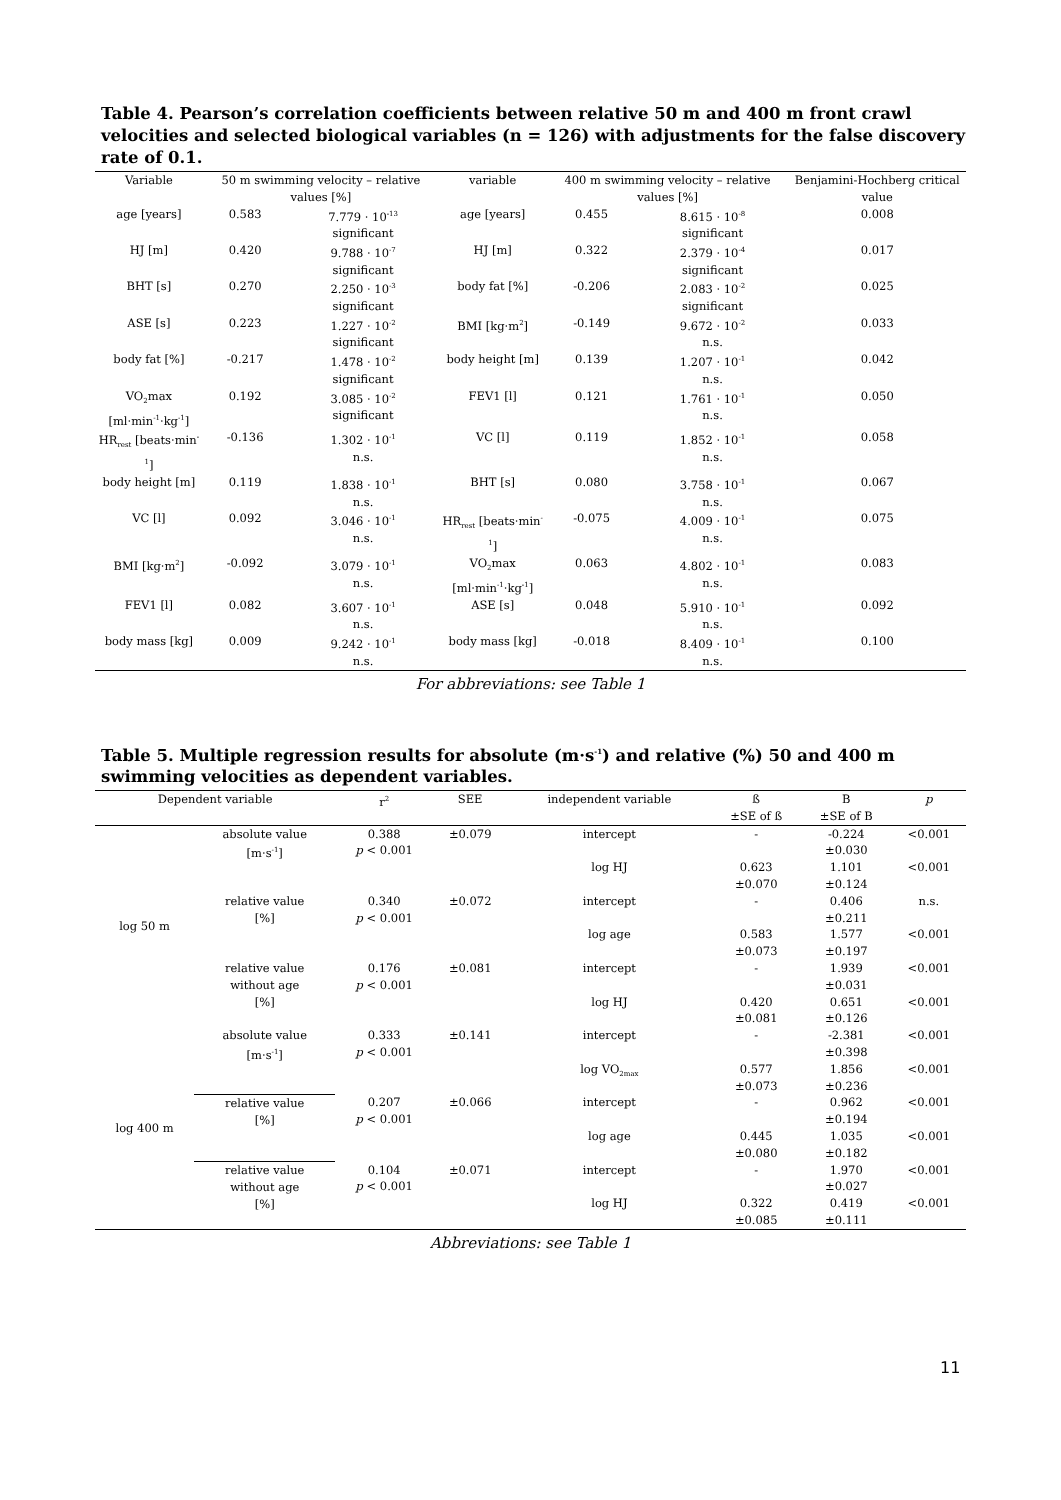Table 4. Pearson’s correlation coefficients between relative 50 m and 400 m front crawl velocities and selected biological variables (n = 126) with adjustments for the false discovery rate of 0.1.
| Variable | 50 m swimming velocity – relative values [%] | | variable | 400 m swimming velocity – relative values [%] | | Benjamini-Hochberg critical value |
| --- | --- | --- | --- | --- | --- | --- |
| age [years] | 0.583 | 7.779 · 10<sup>-13</sup> significant | age [years] | 0.455 | 8.615 · 10<sup>-8</sup> significant | 0.008 |
| HJ [m] | 0.420 | 9.788 · 10<sup>-7</sup> significant | HJ [m] | 0.322 | 2.379 · 10<sup>-4</sup> significant | 0.017 |
| BHT [s] | 0.270 | 2.250 · 10<sup>-3</sup> significant | body fat [%] | -0.206 | 2.083 · 10<sup>-2</sup> significant | 0.025 |
| ASE [s] | 0.223 | 1.227 · 10<sup>-2</sup> significant | BMI [kg·m<sup>2</sup>] | -0.149 | 9.672 · 10<sup>-2</sup> n.s. | 0.033 |
| body fat [%] | -0.217 | 1.478 · 10<sup>-2</sup> significant | body height [m] | 0.139 | 1.207 · 10<sup>-1</sup> n.s. | 0.042 |
| VO<sub>2</sub>max [ml·min<sup>-1</sup>·kg<sup>-1</sup>] | 0.192 | 3.085 · 10<sup>-2</sup> significant | FEV1 [l] | 0.121 | 1.761 · 10<sup>-1</sup> n.s. | 0.050 |
| HR<sub>rest</sub> [beats·min<sup>-1</sup>] | -0.136 | 1.302 · 10<sup>-1</sup> n.s. | VC [l] | 0.119 | 1.852 · 10<sup>-1</sup> n.s. | 0.058 |
| body height [m] | 0.119 | 1.838 · 10<sup>-1</sup> n.s. | BHT [s] | 0.080 | 3.758 · 10<sup>-1</sup> n.s. | 0.067 |
| VC [l] | 0.092 | 3.046 · 10<sup>-1</sup> n.s. | HR<sub>rest</sub> [beats·min<sup>-1</sup>] | -0.075 | 4.009 · 10<sup>-1</sup> n.s. | 0.075 |
| BMI [kg·m<sup>2</sup>] | -0.092 | 3.079 · 10<sup>-1</sup> n.s. | VO<sub>2</sub>max [ml·min<sup>-1</sup>·kg<sup>-1</sup>] | 0.063 | 4.802 · 10<sup>-1</sup> n.s. | 0.083 |
| FEV1 [l] | 0.082 | 3.607 · 10<sup>-1</sup> n.s. | ASE [s] | 0.048 | 5.910 · 10<sup>-1</sup> n.s. | 0.092 |
| body mass [kg] | 0.009 | 9.242 · 10<sup>-1</sup> n.s. | body mass [kg] | -0.018 | 8.409 · 10<sup>-1</sup> n.s. | 0.100 |
For abbreviations: see Table 1
Table 5. Multiple regression results for absolute (m·s<sup>-1</sup>) and relative (%) 50 and 400 m swimming velocities as dependent variables.
| Dependent variable | | r<sup>2</sup> | SEE | independent variable | ß ±SE of ß | B ±SE of B | p |
| --- | --- | --- | --- | --- | --- | --- | --- |
| log 50 m | absolute value [m·s<sup>-1</sup>] | 0.388 p < 0.001 | ±0.079 | intercept log HJ | - 0.623 ±0.070 | -0.224 ±0.030 1.101 ±0.124 | <0.001 <0.001 |
| | relative value [%] | 0.340 p < 0.001 | ±0.072 | intercept log age | - 0.583 ±0.073 | 0.406 ±0.211 1.577 ±0.197 | n.s. <0.001 |
| | relative value without age [%] | 0.176 p < 0.001 | ±0.081 | intercept log HJ | - 0.420 ±0.081 | 1.939 ±0.031 0.651 ±0.126 | <0.001 <0.001 |
| log 400 m | absolute value [m·s<sup>-1</sup>] | 0.333 p < 0.001 | ±0.141 | intercept log VO<sub>2max</sub> | - 0.577 ±0.073 | -2.381 ±0.398 1.856 ±0.236 | <0.001 <0.001 |
| | relative value [%] | 0.207 p < 0.001 | ±0.066 | intercept log age | - 0.445 ±0.080 | 0.962 ±0.194 1.035 ±0.182 | <0.001 <0.001 |
| | relative value without age [%] | 0.104 p < 0.001 | ±0.071 | intercept log HJ | - 0.322 ±0.085 | 1.970 ±0.027 0.419 ±0.111 | <0.001 <0.001 |
Abbreviations: see Table 1
11